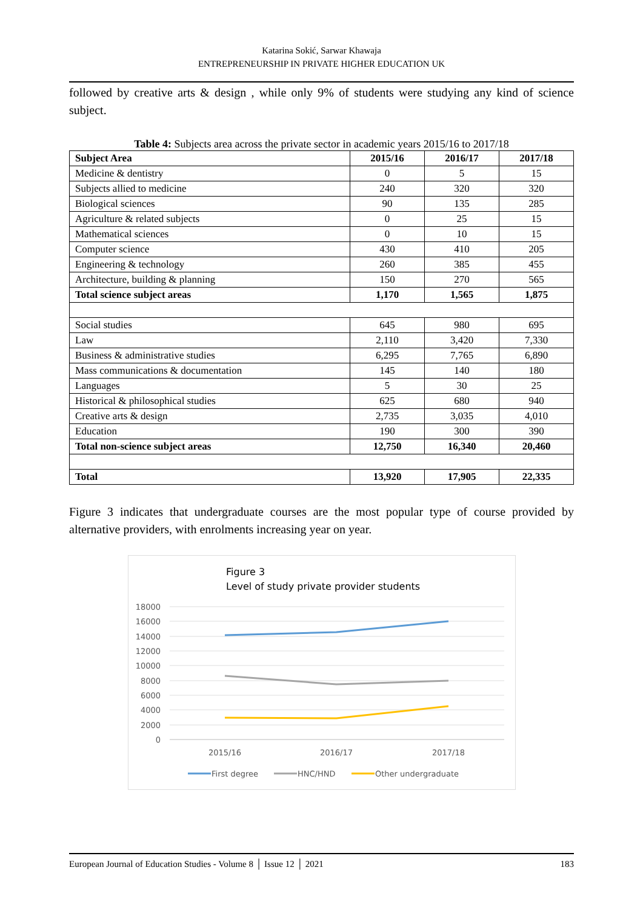Katarina Sokić, Sarwar Khawaja
ENTREPRENEURSHIP IN PRIVATE HIGHER EDUCATION UK
followed by creative arts & design , while only 9% of students were studying any kind of science subject.
Table 4: Subjects area across the private sector in academic years 2015/16 to 2017/18
| Subject Area | 2015/16 | 2016/17 | 2017/18 |
| --- | --- | --- | --- |
| Medicine & dentistry | 0 | 5 | 15 |
| Subjects allied to medicine | 240 | 320 | 320 |
| Biological sciences | 90 | 135 | 285 |
| Agriculture & related subjects | 0 | 25 | 15 |
| Mathematical sciences | 0 | 10 | 15 |
| Computer science | 430 | 410 | 205 |
| Engineering & technology | 260 | 385 | 455 |
| Architecture, building & planning | 150 | 270 | 565 |
| Total science subject areas | 1,170 | 1,565 | 1,875 |
| Social studies | 645 | 980 | 695 |
| Law | 2,110 | 3,420 | 7,330 |
| Business & administrative studies | 6,295 | 7,765 | 6,890 |
| Mass communications & documentation | 145 | 140 | 180 |
| Languages | 5 | 30 | 25 |
| Historical & philosophical studies | 625 | 680 | 940 |
| Creative arts & design | 2,735 | 3,035 | 4,010 |
| Education | 190 | 300 | 390 |
| Total non-science subject areas | 12,750 | 16,340 | 20,460 |
| Total | 13,920 | 17,905 | 22,335 |
Figure 3 indicates that undergraduate courses are the most popular type of course provided by alternative providers, with enrolments increasing year on year.
Figure 3
Level of study private provider students
18000
16000
14000
12000
10000
8000
6000
4000
2000
0
2015/16
2016/17
2017/18
First degree
HNC/HND
Other undergraduate
European Journal of Education Studies - Volume 8 │ Issue 12 │ 2021 183